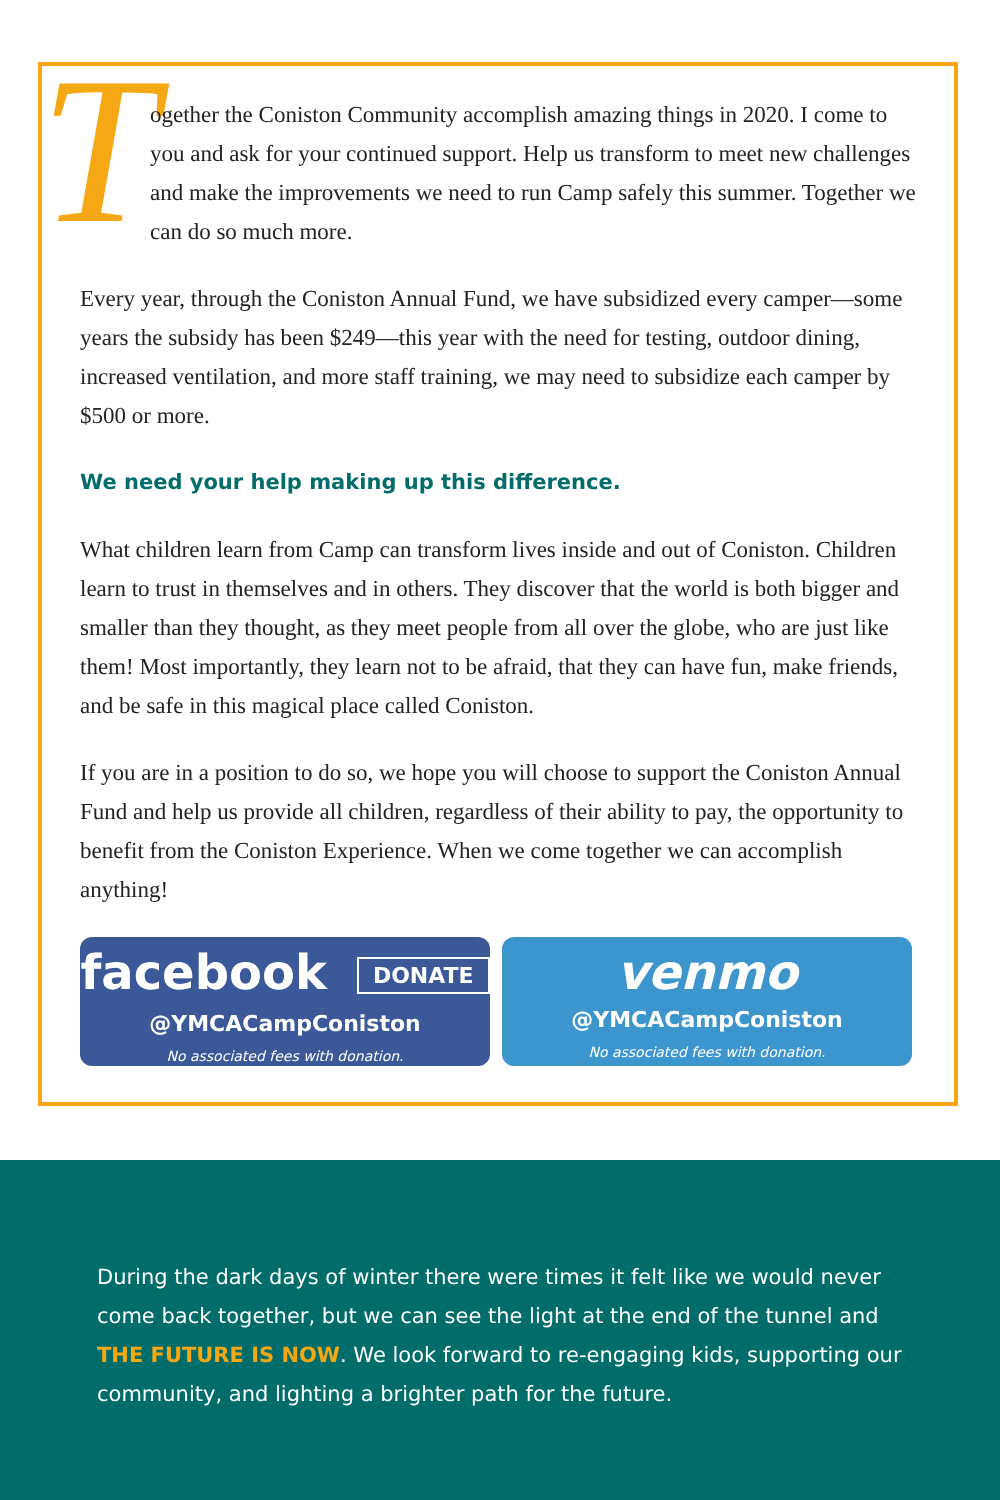Together the Coniston Community accomplish amazing things in 2020. I come to you and ask for your continued support. Help us transform to meet new challenges and make the improvements we need to run Camp safely this summer. Together we can do so much more.
Every year, through the Coniston Annual Fund, we have subsidized every camper—some years the subsidy has been $249—this year with the need for testing, outdoor dining, increased ventilation, and more staff training, we may need to subsidize each camper by $500 or more.
We need your help making up this difference.
What children learn from Camp can transform lives inside and out of Coniston. Children learn to trust in themselves and in others. They discover that the world is both bigger and smaller than they thought, as they meet people from all over the globe, who are just like them! Most importantly, they learn not to be afraid, that they can have fun, make friends, and be safe in this magical place called Coniston.
If you are in a position to do so, we hope you will choose to support the Coniston Annual Fund and help us provide all children, regardless of their ability to pay, the opportunity to benefit from the Coniston Experience. When we come together we can accomplish anything!
facebook DONATE
@YMCACampConiston
No associated fees with donation.
venmo
@YMCACampConiston
No associated fees with donation.
During the dark days of winter there were times it felt like we would never come back together, but we can see the light at the end of the tunnel and THE FUTURE IS NOW. We look forward to re-engaging kids, supporting our community, and lighting a brighter path for the future.